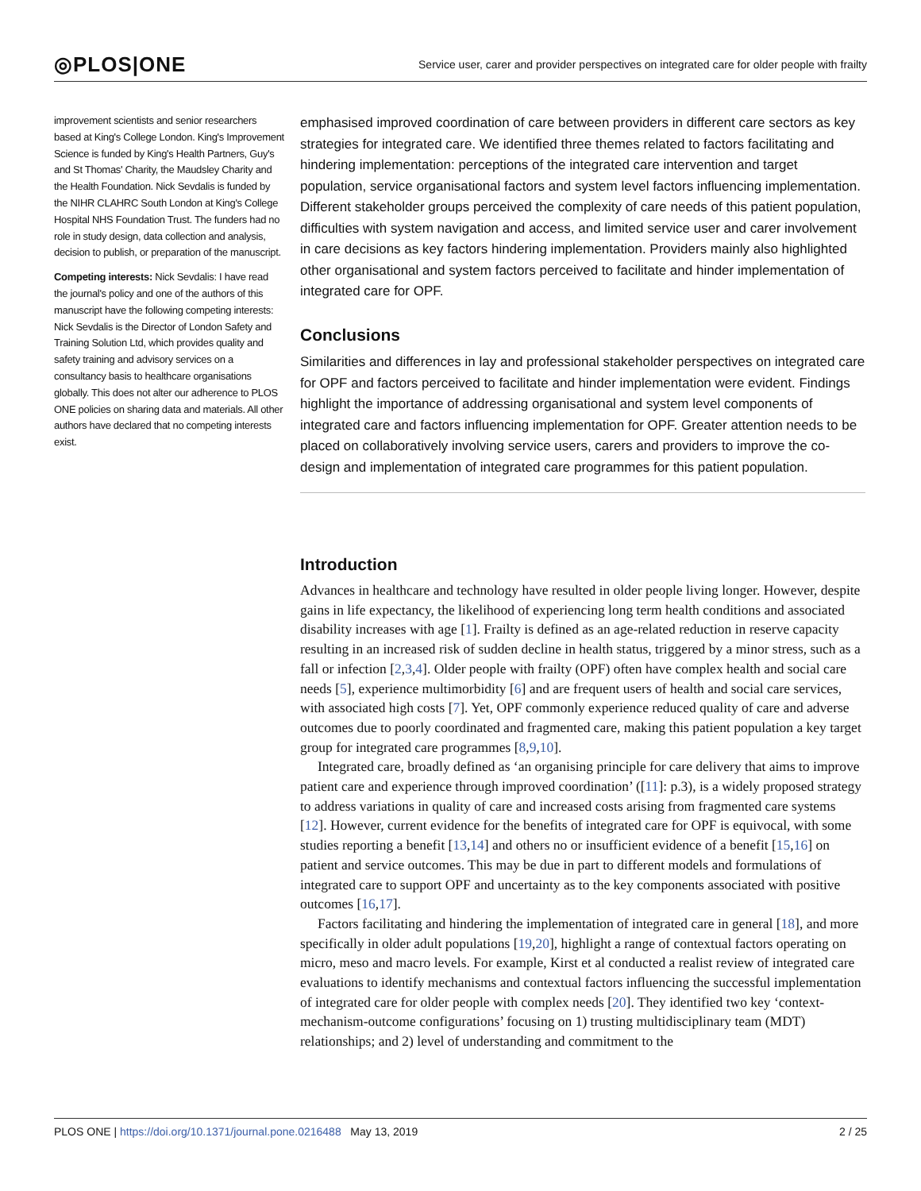◎PLOS|ONE Service user, carer and provider perspectives on integrated care for older people with frailty
improvement scientists and senior researchers based at King's College London. King's Improvement Science is funded by King's Health Partners, Guy's and St Thomas' Charity, the Maudsley Charity and the Health Foundation. Nick Sevdalis is funded by the NIHR CLAHRC South London at King's College Hospital NHS Foundation Trust. The funders had no role in study design, data collection and analysis, decision to publish, or preparation of the manuscript.
Competing interests: Nick Sevdalis: I have read the journal's policy and one of the authors of this manuscript have the following competing interests: Nick Sevdalis is the Director of London Safety and Training Solution Ltd, which provides quality and safety training and advisory services on a consultancy basis to healthcare organisations globally. This does not alter our adherence to PLOS ONE policies on sharing data and materials. All other authors have declared that no competing interests exist.
emphasised improved coordination of care between providers in different care sectors as key strategies for integrated care. We identified three themes related to factors facilitating and hindering implementation: perceptions of the integrated care intervention and target population, service organisational factors and system level factors influencing implementation. Different stakeholder groups perceived the complexity of care needs of this patient population, difficulties with system navigation and access, and limited service user and carer involvement in care decisions as key factors hindering implementation. Providers mainly also highlighted other organisational and system factors perceived to facilitate and hinder implementation of integrated care for OPF.
Conclusions
Similarities and differences in lay and professional stakeholder perspectives on integrated care for OPF and factors perceived to facilitate and hinder implementation were evident. Findings highlight the importance of addressing organisational and system level components of integrated care and factors influencing implementation for OPF. Greater attention needs to be placed on collaboratively involving service users, carers and providers to improve the co-design and implementation of integrated care programmes for this patient population.
Introduction
Advances in healthcare and technology have resulted in older people living longer. However, despite gains in life expectancy, the likelihood of experiencing long term health conditions and associated disability increases with age [1]. Frailty is defined as an age-related reduction in reserve capacity resulting in an increased risk of sudden decline in health status, triggered by a minor stress, such as a fall or infection [2,3,4]. Older people with frailty (OPF) often have complex health and social care needs [5], experience multimorbidity [6] and are frequent users of health and social care services, with associated high costs [7]. Yet, OPF commonly experience reduced quality of care and adverse outcomes due to poorly coordinated and fragmented care, making this patient population a key target group for integrated care programmes [8,9,10].
Integrated care, broadly defined as ‘an organising principle for care delivery that aims to improve patient care and experience through improved coordination’ ([11]: p.3), is a widely proposed strategy to address variations in quality of care and increased costs arising from fragmented care systems [12]. However, current evidence for the benefits of integrated care for OPF is equivocal, with some studies reporting a benefit [13,14] and others no or insufficient evidence of a benefit [15,16] on patient and service outcomes. This may be due in part to different models and formulations of integrated care to support OPF and uncertainty as to the key components associated with positive outcomes [16,17].
Factors facilitating and hindering the implementation of integrated care in general [18], and more specifically in older adult populations [19,20], highlight a range of contextual factors operating on micro, meso and macro levels. For example, Kirst et al conducted a realist review of integrated care evaluations to identify mechanisms and contextual factors influencing the successful implementation of integrated care for older people with complex needs [20]. They identified two key ‘context-mechanism-outcome configurations’ focusing on 1) trusting multidisciplinary team (MDT) relationships; and 2) level of understanding and commitment to the
PLOS ONE | https://doi.org/10.1371/journal.pone.0216488 May 13, 2019 2 / 25